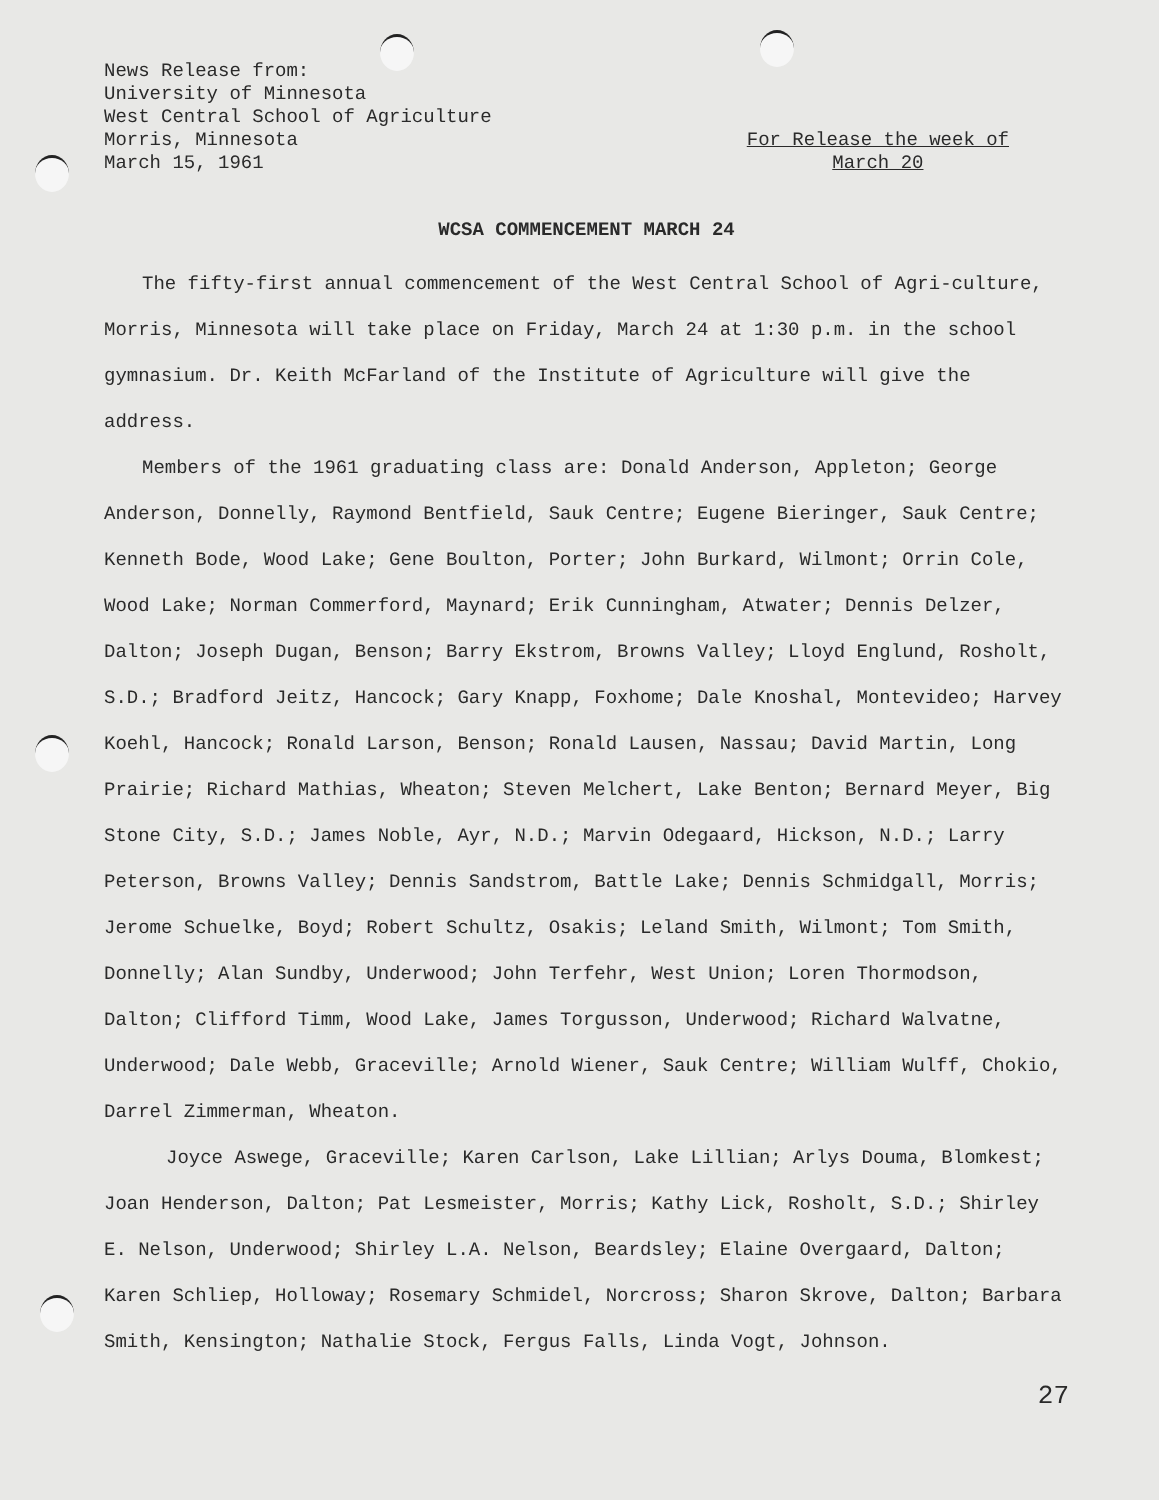News Release from:
University of Minnesota
West Central School of Agriculture
Morris, Minnesota
March 15, 1961
For Release the week of
March 20
WCSA COMMENCEMENT MARCH 24
The fifty-first annual commencement of the West Central School of Agri-culture, Morris, Minnesota will take place on Friday, March 24 at 1:30 p.m. in the school gymnasium. Dr. Keith McFarland of the Institute of Agriculture will give the address.
Members of the 1961 graduating class are: Donald Anderson, Appleton; George Anderson, Donnelly, Raymond Bentfield, Sauk Centre; Eugene Bieringer, Sauk Centre; Kenneth Bode, Wood Lake; Gene Boulton, Porter; John Burkard, Wilmont; Orrin Cole, Wood Lake; Norman Commerford, Maynard; Erik Cunningham, Atwater; Dennis Delzer, Dalton; Joseph Dugan, Benson; Barry Ekstrom, Browns Valley; Lloyd Englund, Rosholt, S.D.; Bradford Jeitz, Hancock; Gary Knapp, Foxhome; Dale Knoshal, Montevideo; Harvey Koehl, Hancock; Ronald Larson, Benson; Ronald Lausen, Nassau; David Martin, Long Prairie; Richard Mathias, Wheaton; Steven Melchert, Lake Benton; Bernard Meyer, Big Stone City, S.D.; James Noble, Ayr, N.D.; Marvin Odegaard, Hickson, N.D.; Larry Peterson, Browns Valley; Dennis Sandstrom, Battle Lake; Dennis Schmidgall, Morris; Jerome Schuelke, Boyd; Robert Schultz, Osakis; Leland Smith, Wilmont; Tom Smith, Donnelly; Alan Sundby, Underwood; John Terfehr, West Union; Loren Thormodson, Dalton; Clifford Timm, Wood Lake, James Torgusson, Underwood; Richard Walvatne, Underwood; Dale Webb, Graceville; Arnold Wiener, Sauk Centre; William Wulff, Chokio, Darrel Zimmerman, Wheaton.
Joyce Aswege, Graceville; Karen Carlson, Lake Lillian; Arlys Douma, Blomkest; Joan Henderson, Dalton; Pat Lesmeister, Morris; Kathy Lick, Rosholt, S.D.; Shirley E. Nelson, Underwood; Shirley L.A. Nelson, Beardsley; Elaine Overgaard, Dalton; Karen Schliep, Holloway; Rosemary Schmidel, Norcross; Sharon Skrove, Dalton; Barbara Smith, Kensington; Nathalie Stock, Fergus Falls, Linda Vogt, Johnson.
27